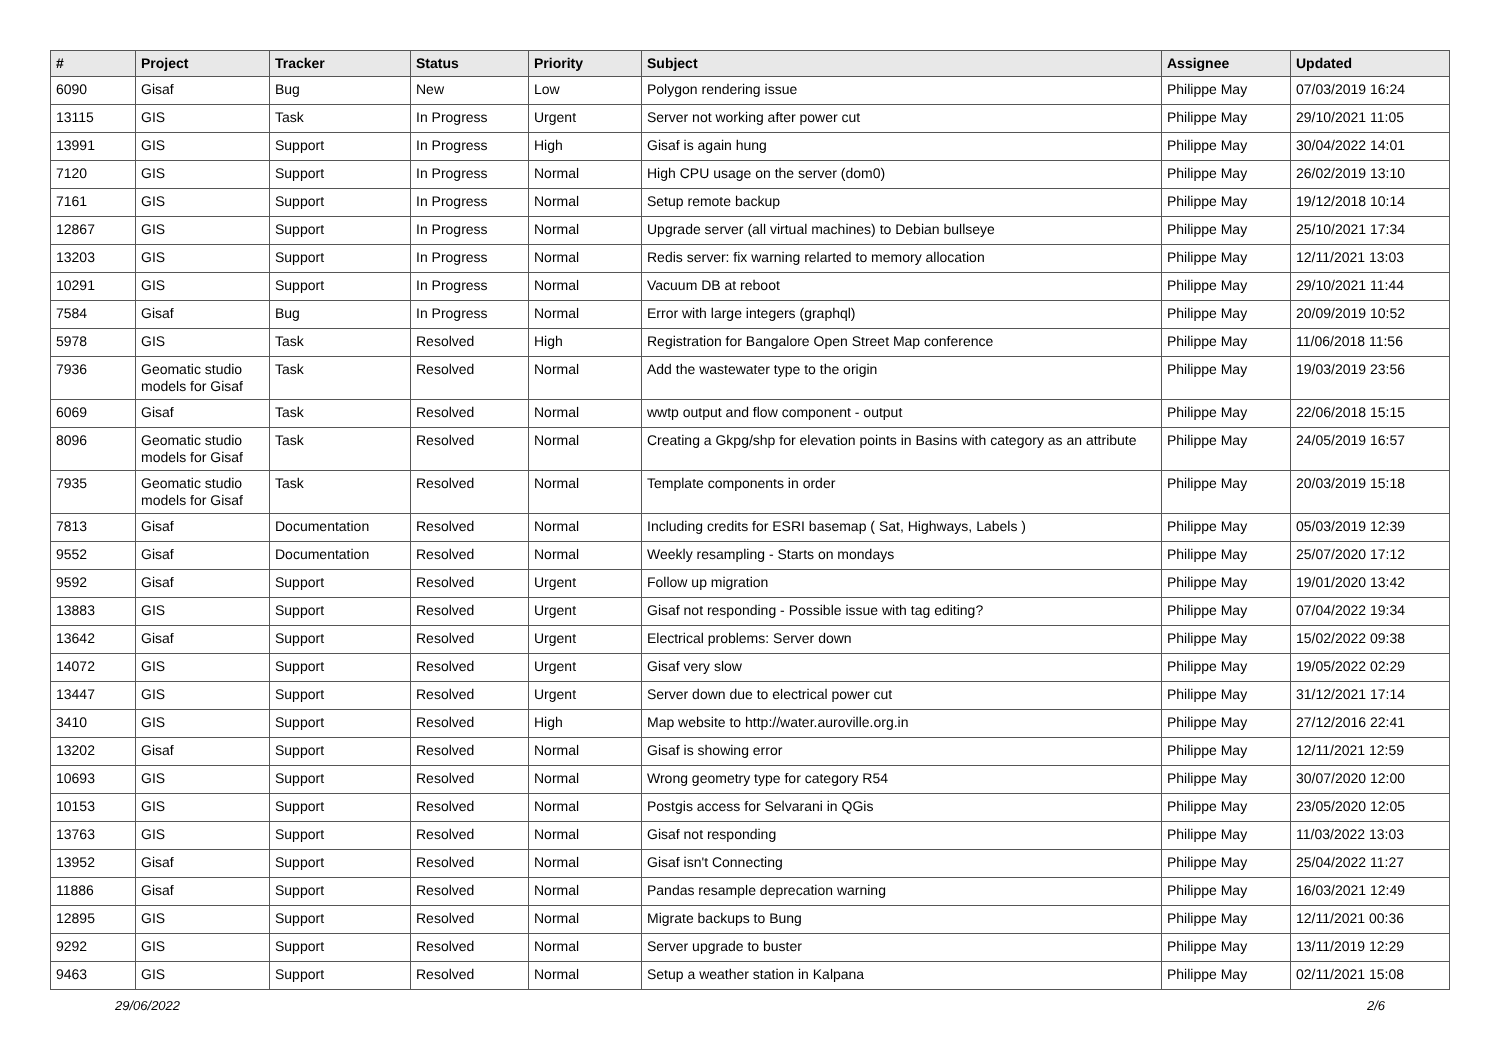| # | Project | Tracker | Status | Priority | Subject | Assignee | Updated |
| --- | --- | --- | --- | --- | --- | --- | --- |
| 6090 | Gisaf | Bug | New | Low | Polygon rendering issue | Philippe May | 07/03/2019 16:24 |
| 13115 | GIS | Task | In Progress | Urgent | Server not working after power cut | Philippe May | 29/10/2021 11:05 |
| 13991 | GIS | Support | In Progress | High | Gisaf is again hung | Philippe May | 30/04/2022 14:01 |
| 7120 | GIS | Support | In Progress | Normal | High CPU usage on the server (dom0) | Philippe May | 26/02/2019 13:10 |
| 7161 | GIS | Support | In Progress | Normal | Setup remote backup | Philippe May | 19/12/2018 10:14 |
| 12867 | GIS | Support | In Progress | Normal | Upgrade server (all virtual machines) to Debian bullseye | Philippe May | 25/10/2021 17:34 |
| 13203 | GIS | Support | In Progress | Normal | Redis server: fix warning relarted to memory allocation | Philippe May | 12/11/2021 13:03 |
| 10291 | GIS | Support | In Progress | Normal | Vacuum DB at reboot | Philippe May | 29/10/2021 11:44 |
| 7584 | Gisaf | Bug | In Progress | Normal | Error with large integers (graphql) | Philippe May | 20/09/2019 10:52 |
| 5978 | GIS | Task | Resolved | High | Registration for Bangalore Open Street Map conference | Philippe May | 11/06/2018 11:56 |
| 7936 | Geomatic studio models for Gisaf | Task | Resolved | Normal | Add the wastewater type to the origin | Philippe May | 19/03/2019 23:56 |
| 6069 | Gisaf | Task | Resolved | Normal | wwtp output and flow component - output | Philippe May | 22/06/2018 15:15 |
| 8096 | Geomatic studio models for Gisaf | Task | Resolved | Normal | Creating a Gkpg/shp for elevation points in Basins with category as an attribute | Philippe May | 24/05/2019 16:57 |
| 7935 | Geomatic studio models for Gisaf | Task | Resolved | Normal | Template components in order | Philippe May | 20/03/2019 15:18 |
| 7813 | Gisaf | Documentation | Resolved | Normal | Including credits for ESRI basemap ( Sat, Highways, Labels ) | Philippe May | 05/03/2019 12:39 |
| 9552 | Gisaf | Documentation | Resolved | Normal | Weekly resampling - Starts on mondays | Philippe May | 25/07/2020 17:12 |
| 9592 | Gisaf | Support | Resolved | Urgent | Follow up migration | Philippe May | 19/01/2020 13:42 |
| 13883 | GIS | Support | Resolved | Urgent | Gisaf not responding - Possible issue with tag editing? | Philippe May | 07/04/2022 19:34 |
| 13642 | Gisaf | Support | Resolved | Urgent | Electrical problems: Server down | Philippe May | 15/02/2022 09:38 |
| 14072 | GIS | Support | Resolved | Urgent | Gisaf very slow | Philippe May | 19/05/2022 02:29 |
| 13447 | GIS | Support | Resolved | Urgent | Server down due to electrical power cut | Philippe May | 31/12/2021 17:14 |
| 3410 | GIS | Support | Resolved | High | Map website to http://water.auroville.org.in | Philippe May | 27/12/2016 22:41 |
| 13202 | Gisaf | Support | Resolved | Normal | Gisaf is showing error | Philippe May | 12/11/2021 12:59 |
| 10693 | GIS | Support | Resolved | Normal | Wrong geometry type for category R54 | Philippe May | 30/07/2020 12:00 |
| 10153 | GIS | Support | Resolved | Normal | Postgis access for Selvarani in QGis | Philippe May | 23/05/2020 12:05 |
| 13763 | GIS | Support | Resolved | Normal | Gisaf not responding | Philippe May | 11/03/2022 13:03 |
| 13952 | Gisaf | Support | Resolved | Normal | Gisaf isn't Connecting | Philippe May | 25/04/2022 11:27 |
| 11886 | Gisaf | Support | Resolved | Normal | Pandas resample deprecation warning | Philippe May | 16/03/2021 12:49 |
| 12895 | GIS | Support | Resolved | Normal | Migrate backups to Bung | Philippe May | 12/11/2021 00:36 |
| 9292 | GIS | Support | Resolved | Normal | Server upgrade to buster | Philippe May | 13/11/2019 12:29 |
| 9463 | GIS | Support | Resolved | Normal | Setup a weather station in Kalpana | Philippe May | 02/11/2021 15:08 |
29/06/2022 2/6